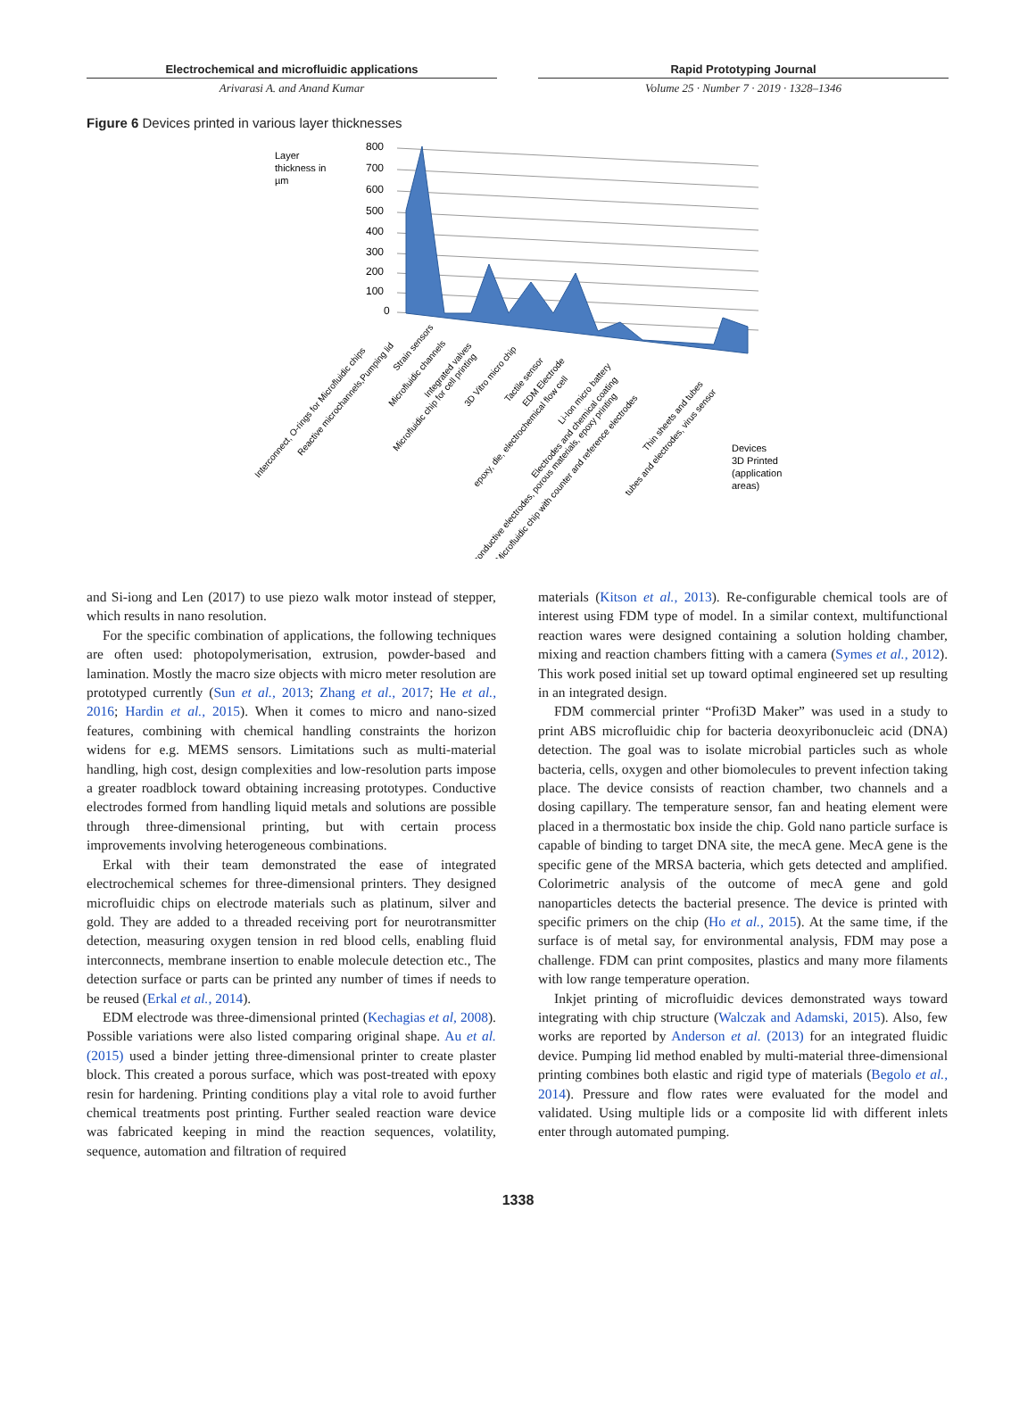Electrochemical and microfluidic applications
Arivarasi A. and Anand Kumar
Rapid Prototyping Journal
Volume 25 · Number 7 · 2019 · 1328–1346
Figure 6 Devices printed in various layer thicknesses
Layer
thickness in
µm
800
700
600
500
400
300
200
100
0
Devices
3D Printed
(application
areas)
Interconnect, O-rings for Microfluidic chips
Reactive microchannels,Pumping lid
Strain sensors
Microfluidic channels
Integrated valves
Microfluidic chip for cell printing
3D Vitro micro chip
Tactile sensor
EDM Electrode
epoxy, die, electrochemical flow cell
Li-Ion micro battery
Electrodes and chemical coating
conductive electrodes, porous materials, epoxy printing
Microfluidic chip with counter and reference electrodes
Thin sheets and tubes
tubes and electrodes, virus sensor
and Si-iong and Len (2017) to use piezo walk motor instead of stepper, which results in nano resolution.
For the specific combination of applications, the following techniques are often used: photopolymerisation, extrusion, powder-based and lamination. Mostly the macro size objects with micro meter resolution are prototyped currently (Sun et al., 2013; Zhang et al., 2017; He et al., 2016; Hardin et al., 2015). When it comes to micro and nano-sized features, combining with chemical handling constraints the horizon widens for e.g. MEMS sensors. Limitations such as multi-material handling, high cost, design complexities and low-resolution parts impose a greater roadblock toward obtaining increasing prototypes. Conductive electrodes formed from handling liquid metals and solutions are possible through three-dimensional printing, but with certain process improvements involving heterogeneous combinations.
Erkal with their team demonstrated the ease of integrated electrochemical schemes for three-dimensional printers. They designed microfluidic chips on electrode materials such as platinum, silver and gold. They are added to a threaded receiving port for neurotransmitter detection, measuring oxygen tension in red blood cells, enabling fluid interconnects, membrane insertion to enable molecule detection etc., The detection surface or parts can be printed any number of times if needs to be reused (Erkal et al., 2014).
EDM electrode was three-dimensional printed (Kechagias et al, 2008). Possible variations were also listed comparing original shape. Au et al. (2015) used a binder jetting three-dimensional printer to create plaster block. This created a porous surface, which was post-treated with epoxy resin for hardening. Printing conditions play a vital role to avoid further chemical treatments post printing. Further sealed reaction ware device was fabricated keeping in mind the reaction sequences, volatility, sequence, automation and filtration of required
materials (Kitson et al., 2013). Re-configurable chemical tools are of interest using FDM type of model. In a similar context, multifunctional reaction wares were designed containing a solution holding chamber, mixing and reaction chambers fitting with a camera (Symes et al., 2012). This work posed initial set up toward optimal engineered set up resulting in an integrated design.
FDM commercial printer “Profi3D Maker” was used in a study to print ABS microfluidic chip for bacteria deoxyribonucleic acid (DNA) detection. The goal was to isolate microbial particles such as whole bacteria, cells, oxygen and other biomolecules to prevent infection taking place. The device consists of reaction chamber, two channels and a dosing capillary. The temperature sensor, fan and heating element were placed in a thermostatic box inside the chip. Gold nano particle surface is capable of binding to target DNA site, the mecA gene. MecA gene is the specific gene of the MRSA bacteria, which gets detected and amplified. Colorimetric analysis of the outcome of mecA gene and gold nanoparticles detects the bacterial presence. The device is printed with specific primers on the chip (Ho et al., 2015). At the same time, if the surface is of metal say, for environmental analysis, FDM may pose a challenge. FDM can print composites, plastics and many more filaments with low range temperature operation.
Inkjet printing of microfluidic devices demonstrated ways toward integrating with chip structure (Walczak and Adamski, 2015). Also, few works are reported by Anderson et al. (2013) for an integrated fluidic device. Pumping lid method enabled by multi-material three-dimensional printing combines both elastic and rigid type of materials (Begolo et al., 2014). Pressure and flow rates were evaluated for the model and validated. Using multiple lids or a composite lid with different inlets enter through automated pumping.
1338